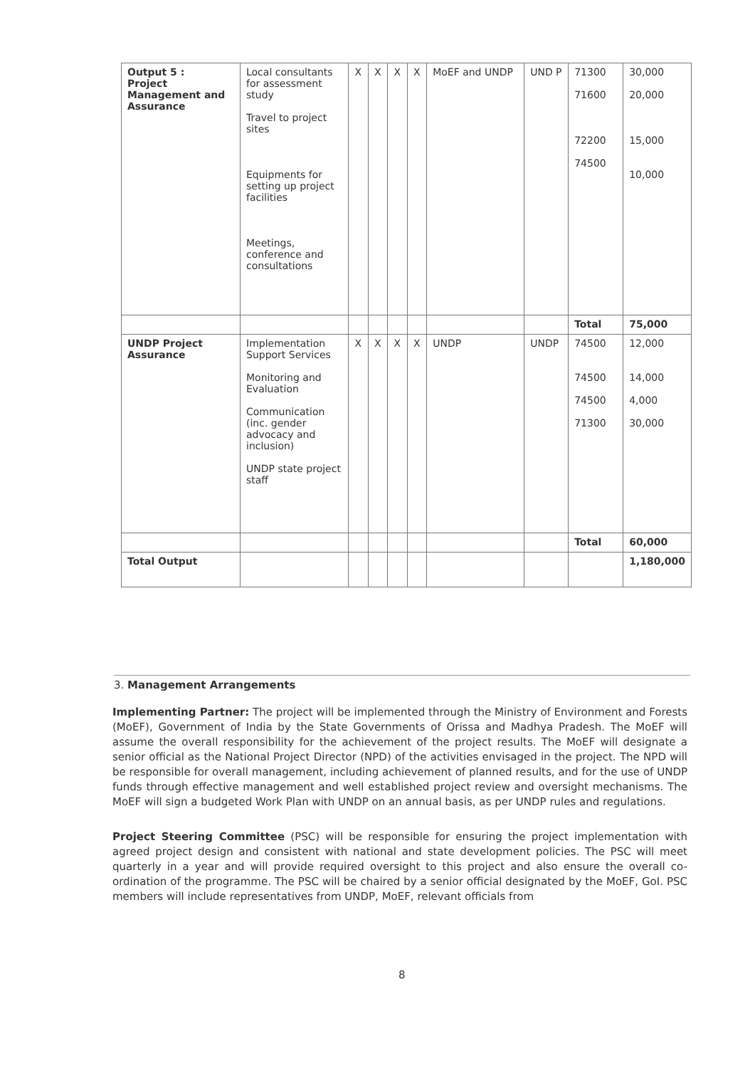| Output 5 : Project Management and Assurance | Local consultants for assessment study Travel to project sites Equipments for setting up project facilities Meetings, conference and consultations | X | X | X | X | MoEF and UNDP | UND P | 71300 71600 72200 74500 | 30,000 20,000 15,000 10,000 |
| | | | | | | | | Total | 75,000 |
| UNDP Project Assurance | Implementation Support Services Monitoring and Evaluation Communication (inc. gender advocacy and inclusion) UNDP state project staff | X | X | X | X | UNDP | UNDP | 74500 74500 74500 71300 | 12,000 14,000 4,000 30,000 |
| | | | | | | | | Total | 60,000 |
| Total Output | | | | | | | | | 1,180,000 |
3. Management Arrangements
Implementing Partner: The project will be implemented through the Ministry of Environment and Forests (MoEF), Government of India by the State Governments of Orissa and Madhya Pradesh. The MoEF will assume the overall responsibility for the achievement of the project results. The MoEF will designate a senior official as the National Project Director (NPD) of the activities envisaged in the project. The NPD will be responsible for overall management, including achievement of planned results, and for the use of UNDP funds through effective management and well established project review and oversight mechanisms. The MoEF will sign a budgeted Work Plan with UNDP on an annual basis, as per UNDP rules and regulations.
Project Steering Committee (PSC) will be responsible for ensuring the project implementation with agreed project design and consistent with national and state development policies. The PSC will meet quarterly in a year and will provide required oversight to this project and also ensure the overall co-ordination of the programme. The PSC will be chaired by a senior official designated by the MoEF, GoI. PSC members will include representatives from UNDP, MoEF, relevant officials from
8